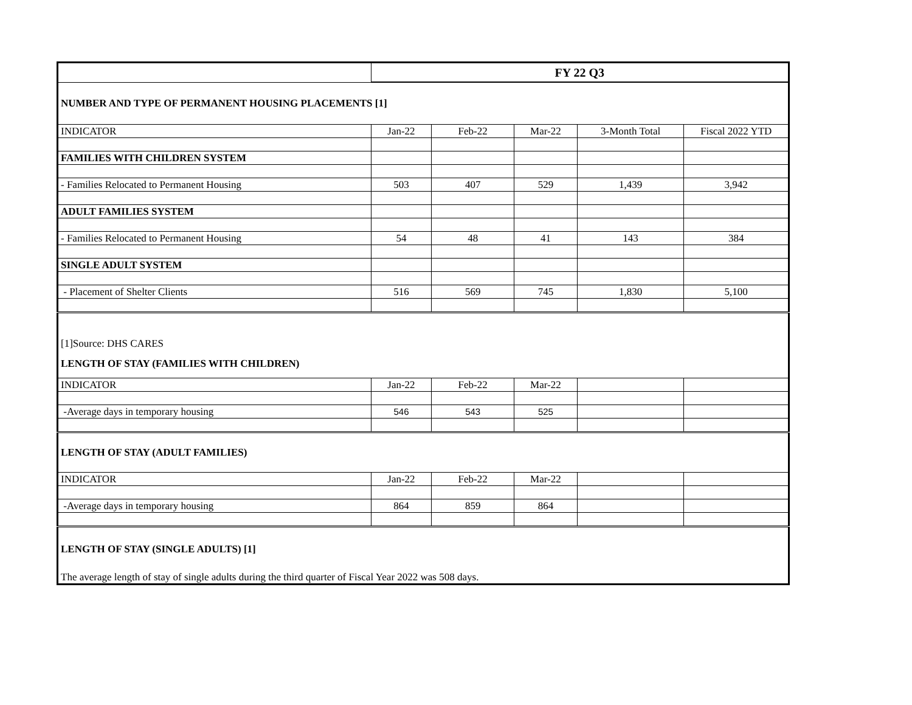| | FY 22 Q3 | | | | |
| NUMBER AND TYPE OF PERMANENT HOUSING PLACEMENTS [1] | | | | | |
| INDICATOR | Jan-22 | Feb-22 | Mar-22 | 3-Month Total | Fiscal 2022 YTD |
| FAMILIES WITH CHILDREN SYSTEM | | | | | |
| - Families Relocated to Permanent Housing | 503 | 407 | 529 | 1,439 | 3,942 |
| ADULT FAMILIES SYSTEM | | | | | |
| - Families Relocated to Permanent Housing | 54 | 48 | 41 | 143 | 384 |
| SINGLE ADULT SYSTEM | | | | | |
| - Placement of Shelter Clients | 516 | 569 | 745 | 1,830 | 5,100 |
| [1]Source: DHS CARES | | | | | |
| LENGTH OF STAY (FAMILIES WITH CHILDREN) | | | | | |
| INDICATOR | Jan-22 | Feb-22 | Mar-22 | | |
| -Average days in temporary housing | 546 | 543 | 525 | | |
| LENGTH OF STAY (ADULT FAMILIES) | | | | | |
| INDICATOR | Jan-22 | Feb-22 | Mar-22 | | |
| -Average days in temporary housing | 864 | 859 | 864 | | |
| LENGTH OF STAY (SINGLE ADULTS) [1] | | | | | |
| The average length of stay of single adults during the third quarter of Fiscal Year 2022 was 508 days. | | | | | |